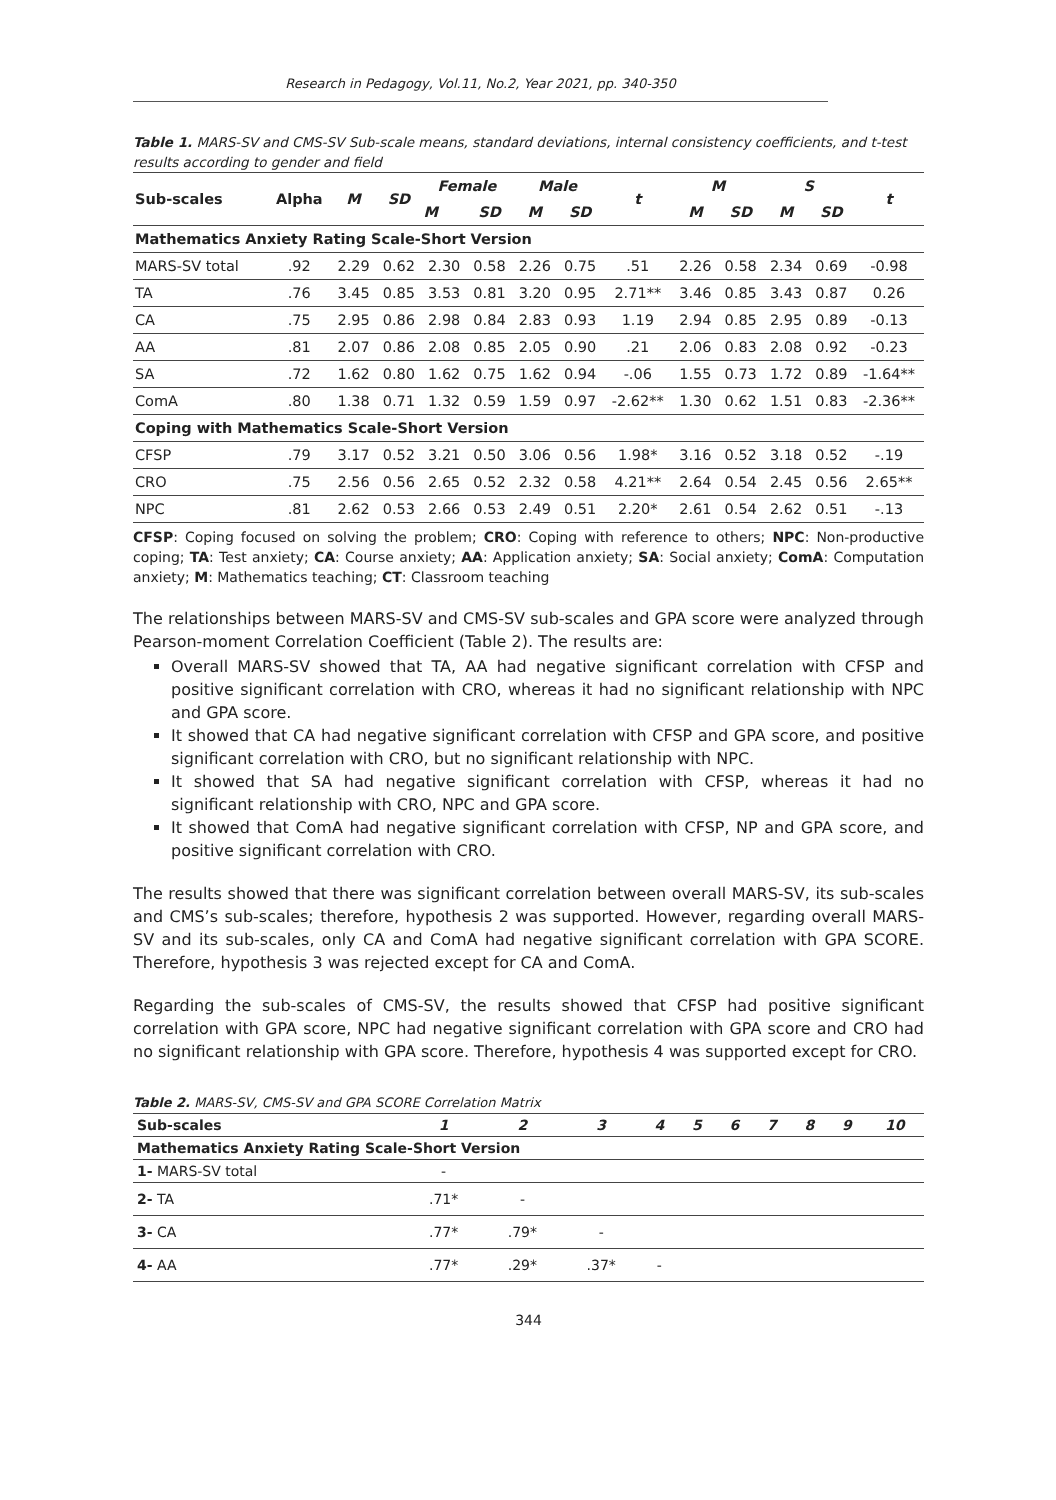Research in Pedagogy, Vol.11, No.2, Year 2021, pp. 340-350
Table 1. MARS-SV and CMS-SV Sub-scale means, standard deviations, internal consistency coefficients, and t-test results according to gender and field
| Sub-scales | Alpha | M | SD | Female | | Male | | t | M | | S | | t |
| --- | --- | --- | --- | --- | --- | --- | --- | --- | --- | --- | --- | --- | --- |
| | | | | M | SD | M | SD | | M | SD | M | SD | |
| Mathematics Anxiety Rating Scale-Short Version | | | | | | | | | | | | | |
| MARS-SV total | .92 | 2.29 | 0.62 | 2.30 | 0.58 | 2.26 | 0.75 | .51 | 2.26 | 0.58 | 2.34 | 0.69 | -0.98 |
| TA | .76 | 3.45 | 0.85 | 3.53 | 0.81 | 3.20 | 0.95 | 2.71** | 3.46 | 0.85 | 3.43 | 0.87 | 0.26 |
| CA | .75 | 2.95 | 0.86 | 2.98 | 0.84 | 2.83 | 0.93 | 1.19 | 2.94 | 0.85 | 2.95 | 0.89 | -0.13 |
| AA | .81 | 2.07 | 0.86 | 2.08 | 0.85 | 2.05 | 0.90 | .21 | 2.06 | 0.83 | 2.08 | 0.92 | -0.23 |
| SA | .72 | 1.62 | 0.80 | 1.62 | 0.75 | 1.62 | 0.94 | -.06 | 1.55 | 0.73 | 1.72 | 0.89 | -1.64** |
| ComA | .80 | 1.38 | 0.71 | 1.32 | 0.59 | 1.59 | 0.97 | -2.62** | 1.30 | 0.62 | 1.51 | 0.83 | -2.36** |
| Coping with Mathematics Scale-Short Version | | | | | | | | | | | | | |
| CFSP | .79 | 3.17 | 0.52 | 3.21 | 0.50 | 3.06 | 0.56 | 1.98* | 3.16 | 0.52 | 3.18 | 0.52 | -.19 |
| CRO | .75 | 2.56 | 0.56 | 2.65 | 0.52 | 2.32 | 0.58 | 4.21** | 2.64 | 0.54 | 2.45 | 0.56 | 2.65** |
| NPC | .81 | 2.62 | 0.53 | 2.66 | 0.53 | 2.49 | 0.51 | 2.20* | 2.61 | 0.54 | 2.62 | 0.51 | -.13 |
CFSP: Coping focused on solving the problem; CRO: Coping with reference to others; NPC: Non-productive coping; TA: Test anxiety; CA: Course anxiety; AA: Application anxiety; SA: Social anxiety; ComA: Computation anxiety; M: Mathematics teaching; CT: Classroom teaching
The relationships between MARS-SV and CMS-SV sub-scales and GPA score were analyzed through Pearson-moment Correlation Coefficient (Table 2). The results are:
Overall MARS-SV showed that TA, AA had negative significant correlation with CFSP and positive significant correlation with CRO, whereas it had no significant relationship with NPC and GPA score.
It showed that CA had negative significant correlation with CFSP and GPA score, and positive significant correlation with CRO, but no significant relationship with NPC.
It showed that SA had negative significant correlation with CFSP, whereas it had no significant relationship with CRO, NPC and GPA score.
It showed that ComA had negative significant correlation with CFSP, NP and GPA score, and positive significant correlation with CRO.
The results showed that there was significant correlation between overall MARS-SV, its sub-scales and CMS’s sub-scales; therefore, hypothesis 2 was supported. However, regarding overall MARS-SV and its sub-scales, only CA and ComA had negative significant correlation with GPA SCORE. Therefore, hypothesis 3 was rejected except for CA and ComA.
Regarding the sub-scales of CMS-SV, the results showed that CFSP had positive significant correlation with GPA score, NPC had negative significant correlation with GPA score and CRO had no significant relationship with GPA score. Therefore, hypothesis 4 was supported except for CRO.
Table 2. MARS-SV, CMS-SV and GPA SCORE Correlation Matrix
| Sub-scales | 1 | 2 | 3 | 4 | 5 | 6 | 7 | 8 | 9 | 10 |
| --- | --- | --- | --- | --- | --- | --- | --- | --- | --- | --- |
| Mathematics Anxiety Rating Scale-Short Version | | | | | | | | | | |
| 1- MARS-SV total | - | | | | | | | | | |
| 2- TA | .71* | - | | | | | | | | |
| 3- CA | .77* | .79* | - | | | | | | | |
| 4- AA | .77* | .29* | .37* | - | | | | | | |
344